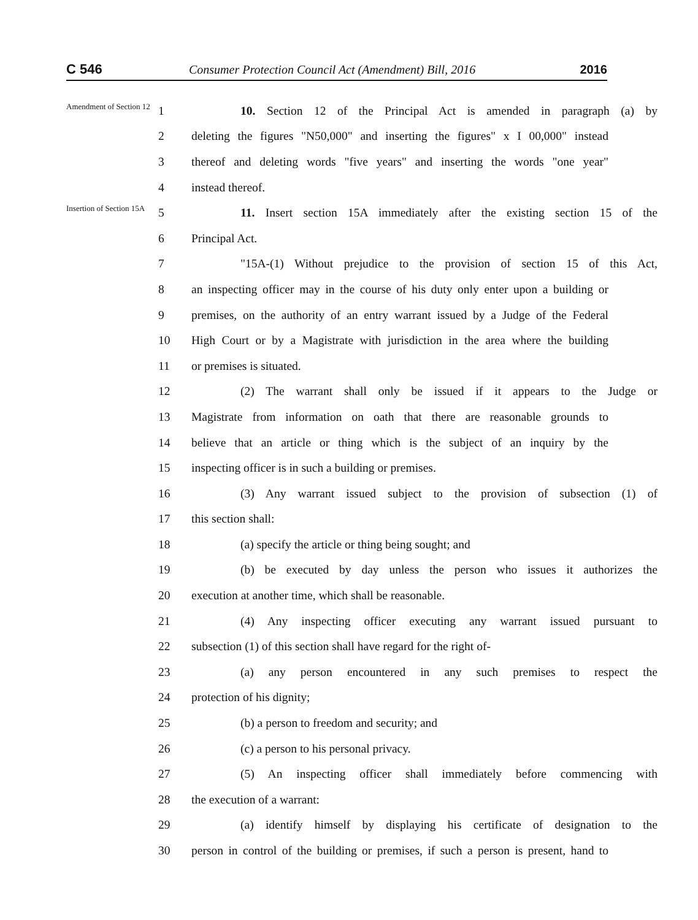C 546 Consumer Protection Council Act (Amendment) Bill, 2016 2016
Amendment of Section 12
1
10. Section 12 of the Principal Act is amended in paragraph (a) by
2
deleting the figures "N50,000" and inserting the figures" x I 00,000" instead
3
thereof and deleting words "five years" and inserting the words "one year"
4 instead thereof.
Insertion of Section 15A
5
11. Insert section 15A immediately after the existing section 15 of the
6 Principal Act.
7
"15A-(1) Without prejudice to the provision of section 15 of this Act,
8
an inspecting officer may in the course of his duty only enter upon a building or
9
premises, on the authority of an entry warrant issued by a Judge of the Federal
10
High Court or by a Magistrate with jurisdiction in the area where the building
11 or premises is situated.
12
(2) The warrant shall only be issued if it appears to the Judge or
13
Magistrate from information on oath that there are reasonable grounds to
14
believe that an article or thing which is the subject of an inquiry by the
15 inspecting officer is in such a building or premises.
16
(3) Any warrant issued subject to the provision of subsection (1) of
17 this section shall:
18 (a) specify the article or thing being sought; and
19
(b) be executed by day unless the person who issues it authorizes the
20 execution at another time, which shall be reasonable.
21
(4) Any inspecting officer executing any warrant issued pursuant to
22
subsection (1) of this section shall have regard for the right of-
23
(a) any person encountered in any such premises to respect the
24 protection of his dignity;
25 (b) a person to freedom and security; and
26 (c) a person to his personal privacy.
27
(5) An inspecting officer shall immediately before commencing with
28 the execution of a warrant:
29
(a) identify himself by displaying his certificate of designation to the
30
person in control of the building or premises, if such a person is present, hand to